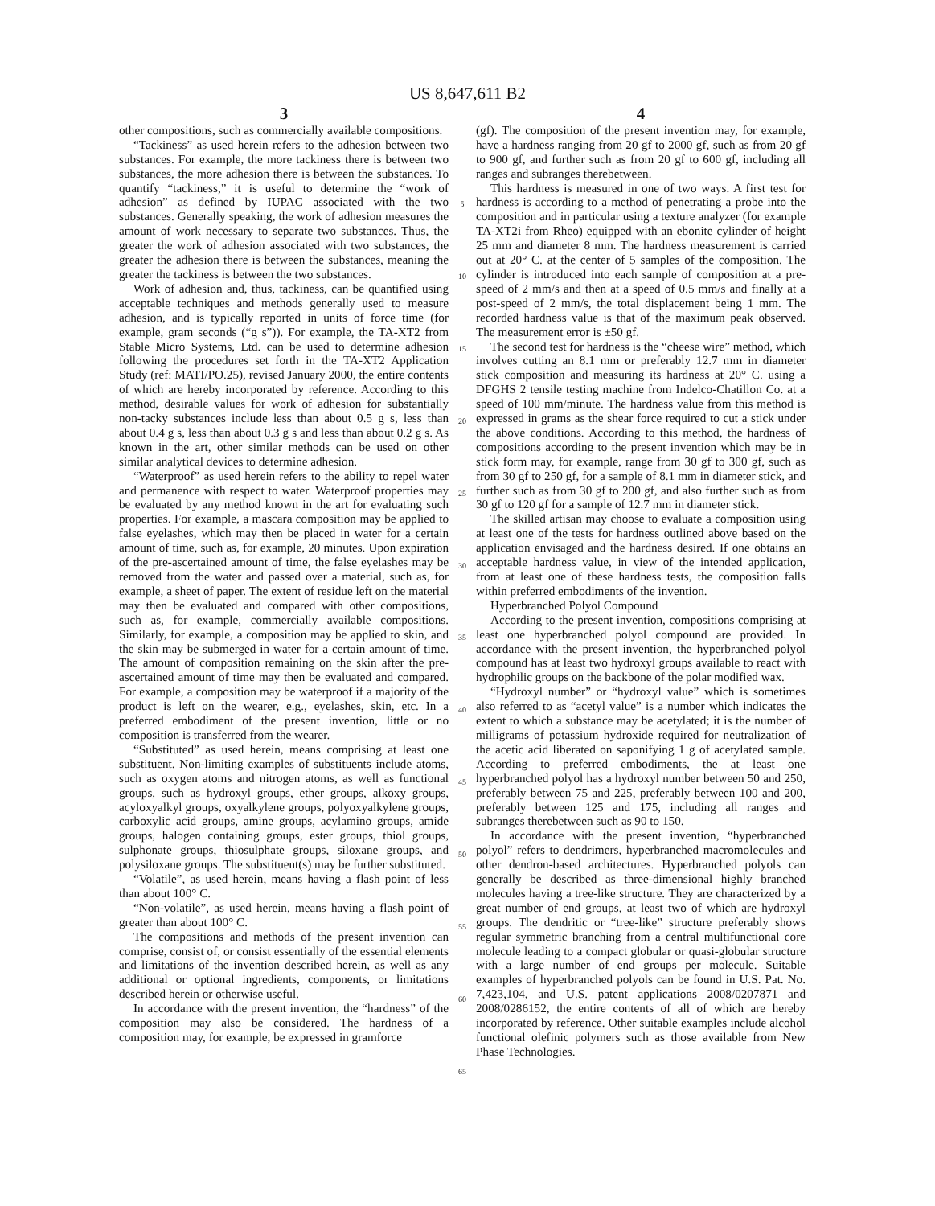US 8,647,611 B2
3
other compositions, such as commercially available compositions.
“Tackiness” as used herein refers to the adhesion between two substances. For example, the more tackiness there is between two substances, the more adhesion there is between the substances. To quantify “tackiness,” it is useful to determine the “work of adhesion” as defined by IUPAC associated with the two substances. Generally speaking, the work of adhesion measures the amount of work necessary to separate two substances. Thus, the greater the work of adhesion associated with two substances, the greater the adhesion there is between the substances, meaning the greater the tackiness is between the two substances.
Work of adhesion and, thus, tackiness, can be quantified using acceptable techniques and methods generally used to measure adhesion, and is typically reported in units of force time (for example, gram seconds (“g s”)). For example, the TA-XT2 from Stable Micro Systems, Ltd. can be used to determine adhesion following the procedures set forth in the TA-XT2 Application Study (ref: MATI/PO.25), revised January 2000, the entire contents of which are hereby incorporated by reference. According to this method, desirable values for work of adhesion for substantially non-tacky substances include less than about 0.5 g s, less than about 0.4 g s, less than about 0.3 g s and less than about 0.2 g s. As known in the art, other similar methods can be used on other similar analytical devices to determine adhesion.
“Waterproof” as used herein refers to the ability to repel water and permanence with respect to water. Waterproof properties may be evaluated by any method known in the art for evaluating such properties. For example, a mascara composition may be applied to false eyelashes, which may then be placed in water for a certain amount of time, such as, for example, 20 minutes. Upon expiration of the pre-ascertained amount of time, the false eyelashes may be removed from the water and passed over a material, such as, for example, a sheet of paper. The extent of residue left on the material may then be evaluated and compared with other compositions, such as, for example, commercially available compositions. Similarly, for example, a composition may be applied to skin, and the skin may be submerged in water for a certain amount of time. The amount of composition remaining on the skin after the pre-ascertained amount of time may then be evaluated and compared. For example, a composition may be waterproof if a majority of the product is left on the wearer, e.g., eyelashes, skin, etc. In a preferred embodiment of the present invention, little or no composition is transferred from the wearer.
“Substituted” as used herein, means comprising at least one substituent. Non-limiting examples of substituents include atoms, such as oxygen atoms and nitrogen atoms, as well as functional groups, such as hydroxyl groups, ether groups, alkoxy groups, acyloxyalkyl groups, oxyalkylene groups, polyoxyalkylene groups, carboxylic acid groups, amine groups, acylamino groups, amide groups, halogen containing groups, ester groups, thiol groups, sulphonate groups, thiosulphate groups, siloxane groups, and polysiloxane groups. The substituent(s) may be further substituted.
“Volatile”, as used herein, means having a flash point of less than about 100° C.
“Non-volatile”, as used herein, means having a flash point of greater than about 100° C.
The compositions and methods of the present invention can comprise, consist of, or consist essentially of the essential elements and limitations of the invention described herein, as well as any additional or optional ingredients, components, or limitations described herein or otherwise useful.
In accordance with the present invention, the “hardness” of the composition may also be considered. The hardness of a composition may, for example, be expressed in gramforce
5
10
15
20
25
30
35
40
45
50
55
60
65
4
(gf). The composition of the present invention may, for example, have a hardness ranging from 20 gf to 2000 gf, such as from 20 gf to 900 gf, and further such as from 20 gf to 600 gf, including all ranges and subranges therebetween.
This hardness is measured in one of two ways. A first test for hardness is according to a method of penetrating a probe into the composition and in particular using a texture analyzer (for example TA-XT2i from Rheo) equipped with an ebonite cylinder of height 25 mm and diameter 8 mm. The hardness measurement is carried out at 20° C. at the center of 5 samples of the composition. The cylinder is introduced into each sample of composition at a pre-speed of 2 mm/s and then at a speed of 0.5 mm/s and finally at a post-speed of 2 mm/s, the total displacement being 1 mm. The recorded hardness value is that of the maximum peak observed. The measurement error is ±50 gf.
The second test for hardness is the “cheese wire” method, which involves cutting an 8.1 mm or preferably 12.7 mm in diameter stick composition and measuring its hardness at 20° C. using a DFGHS 2 tensile testing machine from Indelco-Chatillon Co. at a speed of 100 mm/minute. The hardness value from this method is expressed in grams as the shear force required to cut a stick under the above conditions. According to this method, the hardness of compositions according to the present invention which may be in stick form may, for example, range from 30 gf to 300 gf, such as from 30 gf to 250 gf, for a sample of 8.1 mm in diameter stick, and further such as from 30 gf to 200 gf, and also further such as from 30 gf to 120 gf for a sample of 12.7 mm in diameter stick.
The skilled artisan may choose to evaluate a composition using at least one of the tests for hardness outlined above based on the application envisaged and the hardness desired. If one obtains an acceptable hardness value, in view of the intended application, from at least one of these hardness tests, the composition falls within preferred embodiments of the invention.
Hyperbranched Polyol Compound
According to the present invention, compositions comprising at least one hyperbranched polyol compound are provided. In accordance with the present invention, the hyperbranched polyol compound has at least two hydroxyl groups available to react with hydrophilic groups on the backbone of the polar modified wax.
“Hydroxyl number” or “hydroxyl value” which is sometimes also referred to as “acetyl value” is a number which indicates the extent to which a substance may be acetylated; it is the number of milligrams of potassium hydroxide required for neutralization of the acetic acid liberated on saponifying 1 g of acetylated sample. According to preferred embodiments, the at least one hyperbranched polyol has a hydroxyl number between 50 and 250, preferably between 75 and 225, preferably between 100 and 200, preferably between 125 and 175, including all ranges and subranges therebetween such as 90 to 150.
In accordance with the present invention, “hyperbranched polyol” refers to dendrimers, hyperbranched macromolecules and other dendron-based architectures. Hyperbranched polyols can generally be described as three-dimensional highly branched molecules having a tree-like structure. They are characterized by a great number of end groups, at least two of which are hydroxyl groups. The dendritic or “tree-like” structure preferably shows regular symmetric branching from a central multifunctional core molecule leading to a compact globular or quasi-globular structure with a large number of end groups per molecule. Suitable examples of hyperbranched polyols can be found in U.S. Pat. No. 7,423,104, and U.S. patent applications 2008/0207871 and 2008/0286152, the entire contents of all of which are hereby incorporated by reference. Other suitable examples include alcohol functional olefinic polymers such as those available from New Phase Technologies.